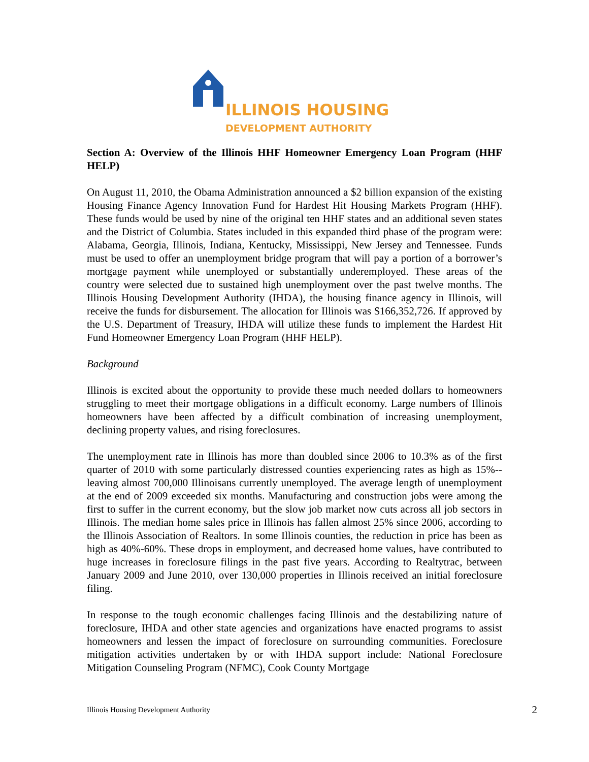ILLINOIS HOUSING
DEVELOPMENT AUTHORITY
Section A: Overview of the Illinois HHF Homeowner Emergency Loan Program (HHF HELP)
On August 11, 2010, the Obama Administration announced a $2 billion expansion of the existing Housing Finance Agency Innovation Fund for Hardest Hit Housing Markets Program (HHF). These funds would be used by nine of the original ten HHF states and an additional seven states and the District of Columbia. States included in this expanded third phase of the program were: Alabama, Georgia, Illinois, Indiana, Kentucky, Mississippi, New Jersey and Tennessee. Funds must be used to offer an unemployment bridge program that will pay a portion of a borrower’s mortgage payment while unemployed or substantially underemployed. These areas of the country were selected due to sustained high unemployment over the past twelve months. The Illinois Housing Development Authority (IHDA), the housing finance agency in Illinois, will receive the funds for disbursement. The allocation for Illinois was $166,352,726. If approved by the U.S. Department of Treasury, IHDA will utilize these funds to implement the Hardest Hit Fund Homeowner Emergency Loan Program (HHF HELP).
Background
Illinois is excited about the opportunity to provide these much needed dollars to homeowners struggling to meet their mortgage obligations in a difficult economy. Large numbers of Illinois homeowners have been affected by a difficult combination of increasing unemployment, declining property values, and rising foreclosures.
The unemployment rate in Illinois has more than doubled since 2006 to 10.3% as of the first quarter of 2010 with some particularly distressed counties experiencing rates as high as 15%-- leaving almost 700,000 Illinoisans currently unemployed. The average length of unemployment at the end of 2009 exceeded six months. Manufacturing and construction jobs were among the first to suffer in the current economy, but the slow job market now cuts across all job sectors in Illinois. The median home sales price in Illinois has fallen almost 25% since 2006, according to the Illinois Association of Realtors. In some Illinois counties, the reduction in price has been as high as 40%-60%. These drops in employment, and decreased home values, have contributed to huge increases in foreclosure filings in the past five years. According to Realtytrac, between January 2009 and June 2010, over 130,000 properties in Illinois received an initial foreclosure filing.
In response to the tough economic challenges facing Illinois and the destabilizing nature of foreclosure, IHDA and other state agencies and organizations have enacted programs to assist homeowners and lessen the impact of foreclosure on surrounding communities. Foreclosure mitigation activities undertaken by or with IHDA support include: National Foreclosure Mitigation Counseling Program (NFMC), Cook County Mortgage
Illinois Housing Development Authority 2